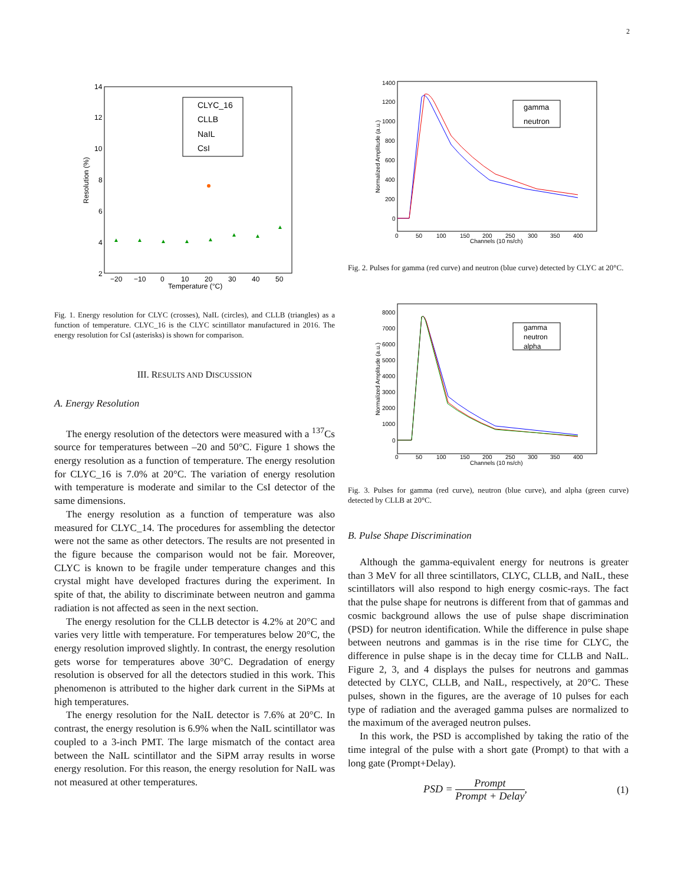2
14
12
10
8
6
4
2
−20
−10
0
10
20
30
40
50
Temperature (°C)
Resolution (%)
CLYC_16
CLLB
NaIL
CsI
▲
▲
▲
▲
▲
▲
▲
▲
Fig. 1. Energy resolution for CLYC (crosses), NaIL (circles), and CLLB (triangles) as a function of temperature. CLYC_16 is the CLYC scintillator manufactured in 2016. The energy resolution for CsI (asterisks) is shown for comparison.
III. RESULTS AND DISCUSSION
A. Energy Resolution
The energy resolution of the detectors were measured with a <sup>137</sup>Cs source for temperatures between –20 and 50°C. Figure 1 shows the energy resolution as a function of temperature. The energy resolution for CLYC_16 is 7.0% at 20°C. The variation of energy resolution with temperature is moderate and similar to the CsI detector of the same dimensions.
The energy resolution as a function of temperature was also measured for CLYC_14. The procedures for assembling the detector were not the same as other detectors. The results are not presented in the figure because the comparison would not be fair. Moreover, CLYC is known to be fragile under temperature changes and this crystal might have developed fractures during the experiment. In spite of that, the ability to discriminate between neutron and gamma radiation is not affected as seen in the next section.
The energy resolution for the CLLB detector is 4.2% at 20°C and varies very little with temperature. For temperatures below 20°C, the energy resolution improved slightly. In contrast, the energy resolution gets worse for temperatures above 30°C. Degradation of energy resolution is observed for all the detectors studied in this work. This phenomenon is attributed to the higher dark current in the SiPMs at high temperatures.
The energy resolution for the NaIL detector is 7.6% at 20°C. In contrast, the energy resolution is 6.9% when the NaIL scintillator was coupled to a 3-inch PMT. The large mismatch of the contact area between the NaIL scintillator and the SiPM array results in worse energy resolution. For this reason, the energy resolution for NaIL was not measured at other temperatures.
1400
1200
1000
800
600
400
200
0
0
50
100
150
200
250
300
350
400
Channels (10 ns/ch)
Normalized Amplitude (a.u.)
gamma
neutron
Fig. 2. Pulses for gamma (red curve) and neutron (blue curve) detected by CLYC at 20°C.
8000
7000
6000
5000
4000
3000
2000
1000
0
0
50
100
150
200
250
300
350
400
Channels (10 ns/ch)
Normalized Amplitude (a.u.)
gamma
neutron
alpha
Fig. 3. Pulses for gamma (red curve), neutron (blue curve), and alpha (green curve) detected by CLLB at 20°C.
B. Pulse Shape Discrimination
Although the gamma-equivalent energy for neutrons is greater than 3 MeV for all three scintillators, CLYC, CLLB, and NaIL, these scintillators will also respond to high energy cosmic-rays. The fact that the pulse shape for neutrons is different from that of gammas and cosmic background allows the use of pulse shape discrimination (PSD) for neutron identification. While the difference in pulse shape between neutrons and gammas is in the rise time for CLYC, the difference in pulse shape is in the decay time for CLLB and NaIL. Figure 2, 3, and 4 displays the pulses for neutrons and gammas detected by CLYC, CLLB, and NaIL, respectively, at 20°C. These pulses, shown in the figures, are the average of 10 pulses for each type of radiation and the averaged gamma pulses are normalized to the maximum of the averaged neutron pulses.
In this work, the PSD is accomplished by taking the ratio of the time integral of the pulse with a short gate (Prompt) to that with a long gate (Prompt+Delay).
PSD = Prompt Prompt + Delay, (1)